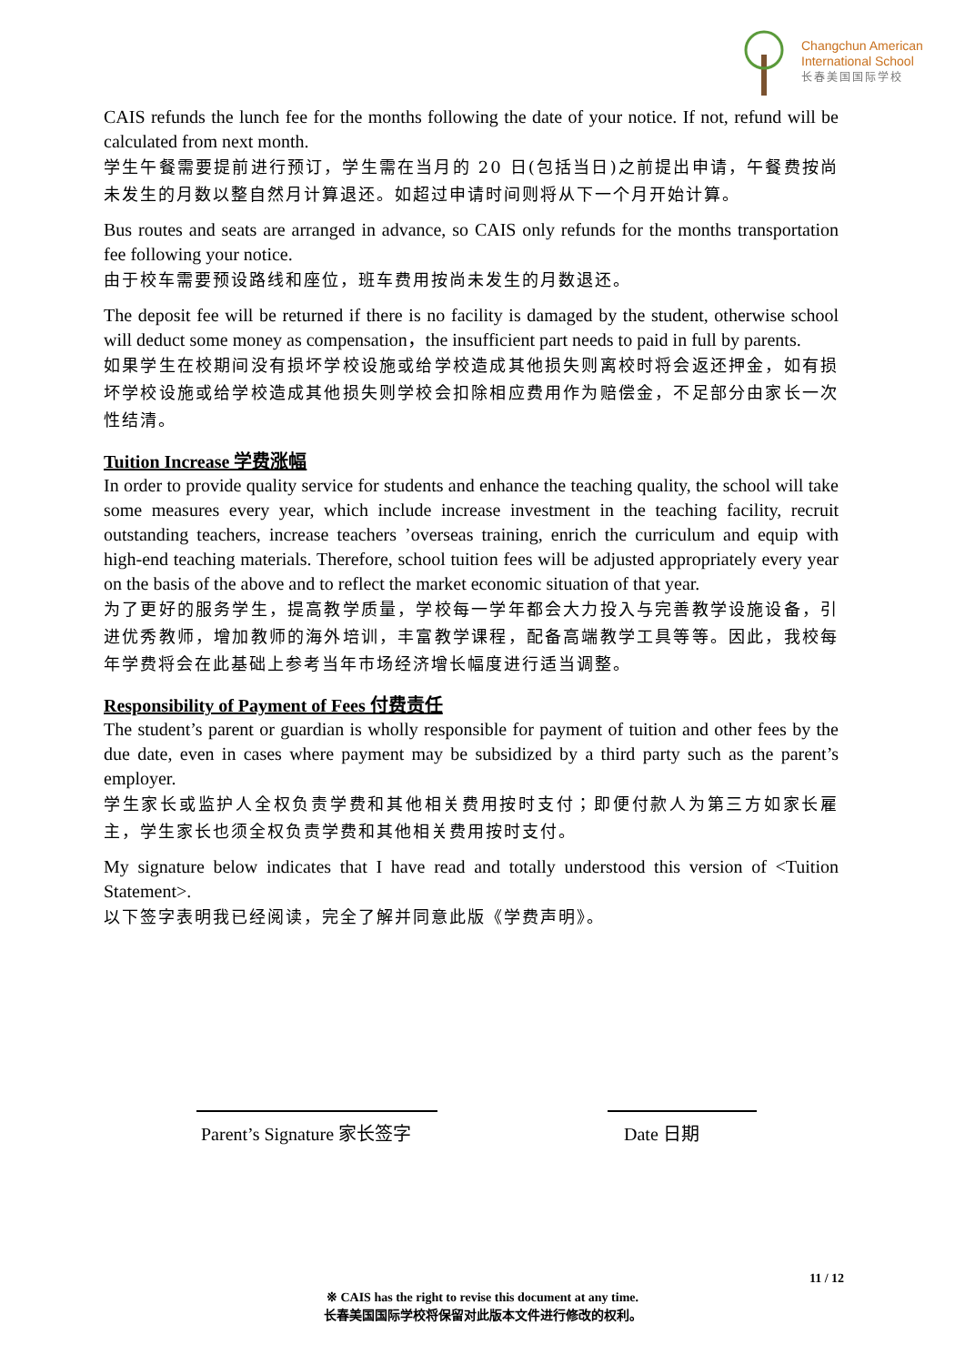Changchun American
International School
长春美国国际学校
CAIS refunds the lunch fee for the months following the date of your notice. If not, refund will be calculated from next month.
学生午餐需要提前进行预订，学生需在当月的 20 日(包括当日)之前提出申请，午餐费按尚未发生的月数以整自然月计算退还。如超过申请时间则将从下一个月开始计算。
Bus routes and seats are arranged in advance, so CAIS only refunds for the months transportation fee following your notice.
由于校车需要预设路线和座位，班车费用按尚未发生的月数退还。
The deposit fee will be returned if there is no facility is damaged by the student, otherwise school will deduct some money as compensation，the insufficient part needs to paid in full by parents.
如果学生在校期间没有损坏学校设施或给学校造成其他损失则离校时将会返还押金，如有损坏学校设施或给学校造成其他损失则学校会扣除相应费用作为赔偿金，不足部分由家长一次性结清。
Tuition Increase 学费涨幅
In order to provide quality service for students and enhance the teaching quality, the school will take some measures every year, which include increase investment in the teaching facility, recruit outstanding teachers, increase teachers ’overseas training, enrich the curriculum and equip with high-end teaching materials. Therefore, school tuition fees will be adjusted appropriately every year on the basis of the above and to reflect the market economic situation of that year.
为了更好的服务学生，提高教学质量，学校每一学年都会大力投入与完善教学设施设备，引进优秀教师，增加教师的海外培训，丰富教学课程，配备高端教学工具等等。因此，我校每年学费将会在此基础上参考当年市场经济增长幅度进行适当调整。
Responsibility of Payment of Fees 付费责任
The student’s parent or guardian is wholly responsible for payment of tuition and other fees by the due date, even in cases where payment may be subsidized by a third party such as the parent’s employer.
学生家长或监护人全权负责学费和其他相关费用按时支付；即便付款人为第三方如家长雇主，学生家长也须全权负责学费和其他相关费用按时支付。
My signature below indicates that I have read and totally understood this version of <Tuition Statement>.
以下签字表明我已经阅读，完全了解并同意此版《学费声明》。
Parent’s Signature 家长签字
Date 日期
11 / 12
※ CAIS has the right to revise this document at any time.
长春美国国际学校将保留对此版本文件进行修改的权利。